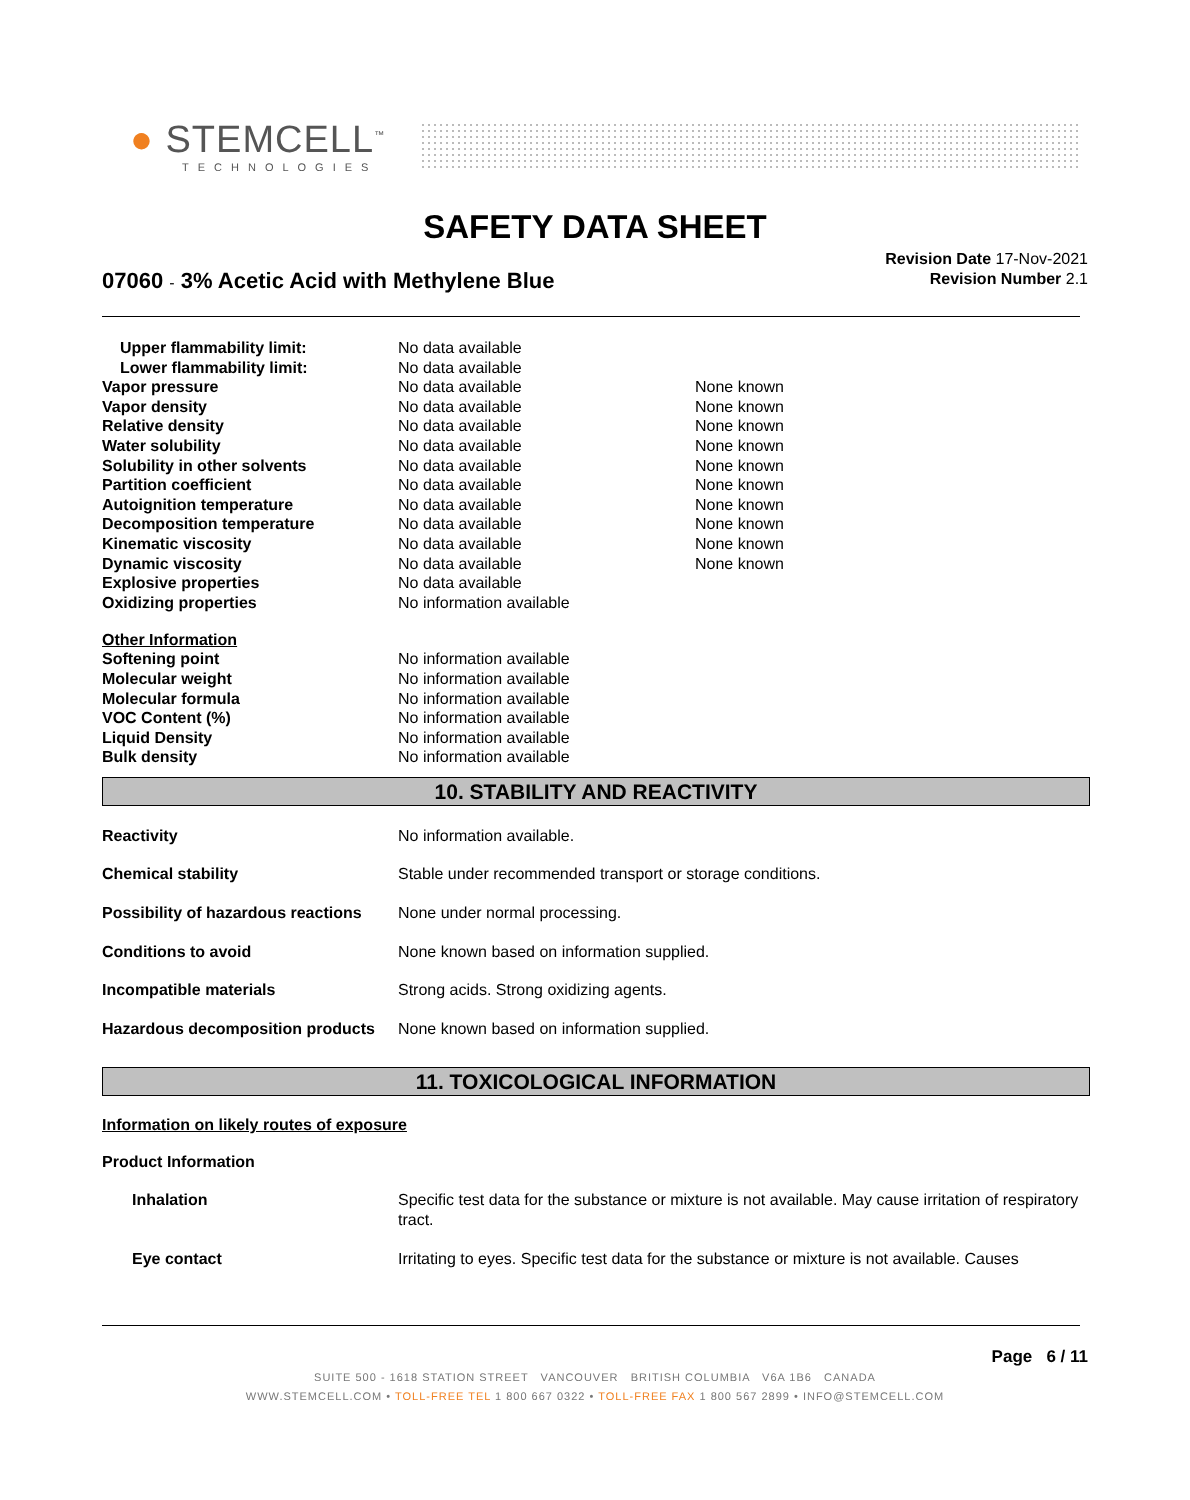● STEMCELL<sup>™</sup>
TECHNOLOGIES
SAFETY DATA SHEET
07060 - 3% Acetic Acid with Methylene Blue
Revision Date 17-Nov-2021
Revision Number 2.1
| Upper flammability limit: | No data available | |
| Lower flammability limit: | No data available | |
| Vapor pressure | No data available | None known |
| Vapor density | No data available | None known |
| Relative density | No data available | None known |
| Water solubility | No data available | None known |
| Solubility in other solvents | No data available | None known |
| Partition coefficient | No data available | None known |
| Autoignition temperature | No data available | None known |
| Decomposition temperature | No data available | None known |
| Kinematic viscosity | No data available | None known |
| Dynamic viscosity | No data available | None known |
| Explosive properties | No data available | |
| Oxidizing properties | No information available | |
Other Information
| Softening point | No information available |
| Molecular weight | No information available |
| Molecular formula | No information available |
| VOC Content (%) | No information available |
| Liquid Density | No information available |
| Bulk density | No information available |
10. STABILITY AND REACTIVITY
| Reactivity | No information available. |
| Chemical stability | Stable under recommended transport or storage conditions. |
| Possibility of hazardous reactions | None under normal processing. |
| Conditions to avoid | None known based on information supplied. |
| Incompatible materials | Strong acids. Strong oxidizing agents. |
| Hazardous decomposition products | None known based on information supplied. |
11. TOXICOLOGICAL INFORMATION
Information on likely routes of exposure
Product Information
| Inhalation | Specific test data for the substance or mixture is not available. May cause irritation of respiratory tract. |
| Eye contact | Irritating to eyes. Specific test data for the substance or mixture is not available. Causes |
Page 6 / 11
SUITE 500 - 1618 STATION STREET VANCOUVER BRITISH COLUMBIA V6A 1B6 CANADA
WWW.STEMCELL.COM • TOLL-FREE TEL 1 800 667 0322 • TOLL-FREE FAX 1 800 567 2899 • INFO@STEMCELL.COM